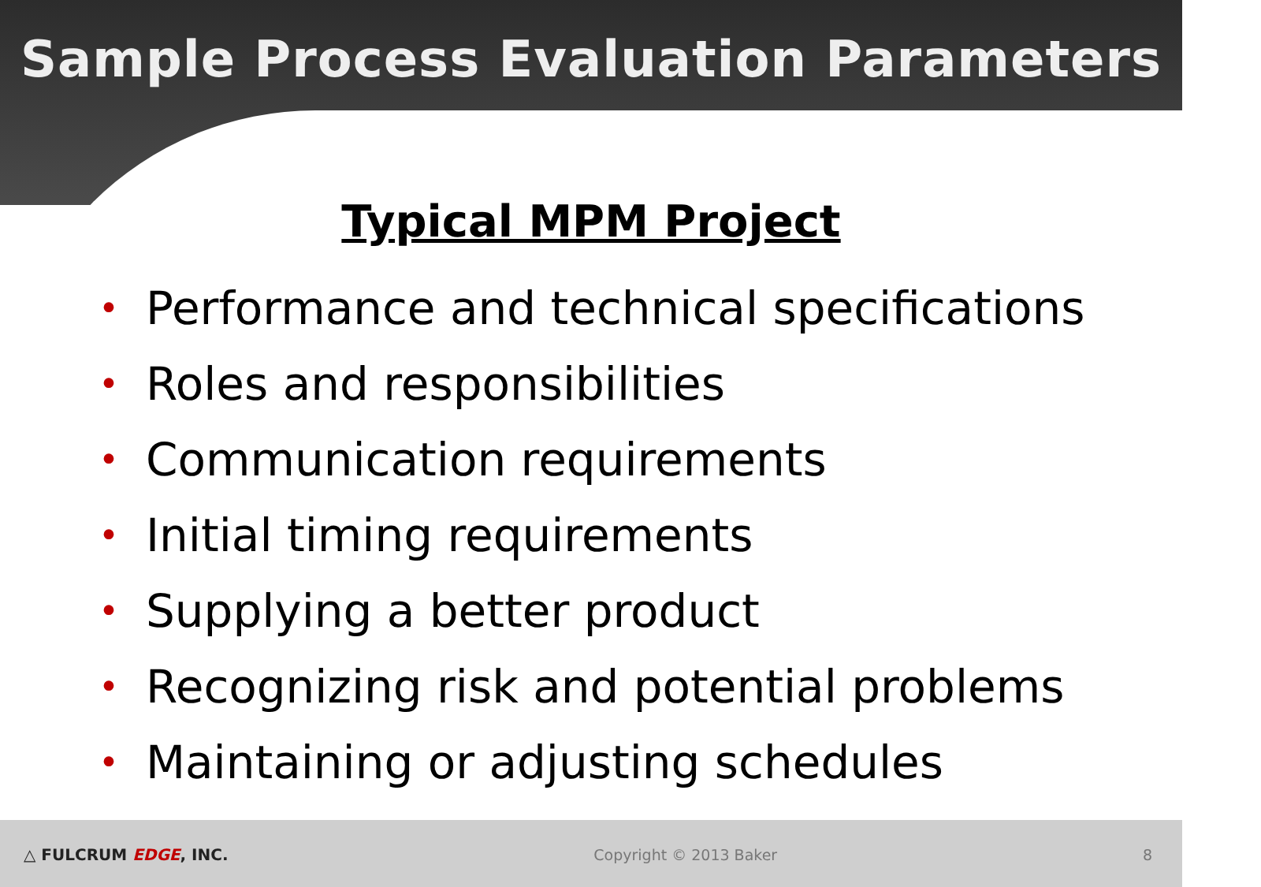Sample Process Evaluation Parameters
Typical MPM Project
• Performance and technical specifications
• Roles and responsibilities
• Communication requirements
• Initial timing requirements
• Supplying a better product
• Recognizing risk and potential problems
• Maintaining or adjusting schedules
△ FULCRUM EDGE, INC. Copyright © 2013 Baker 8